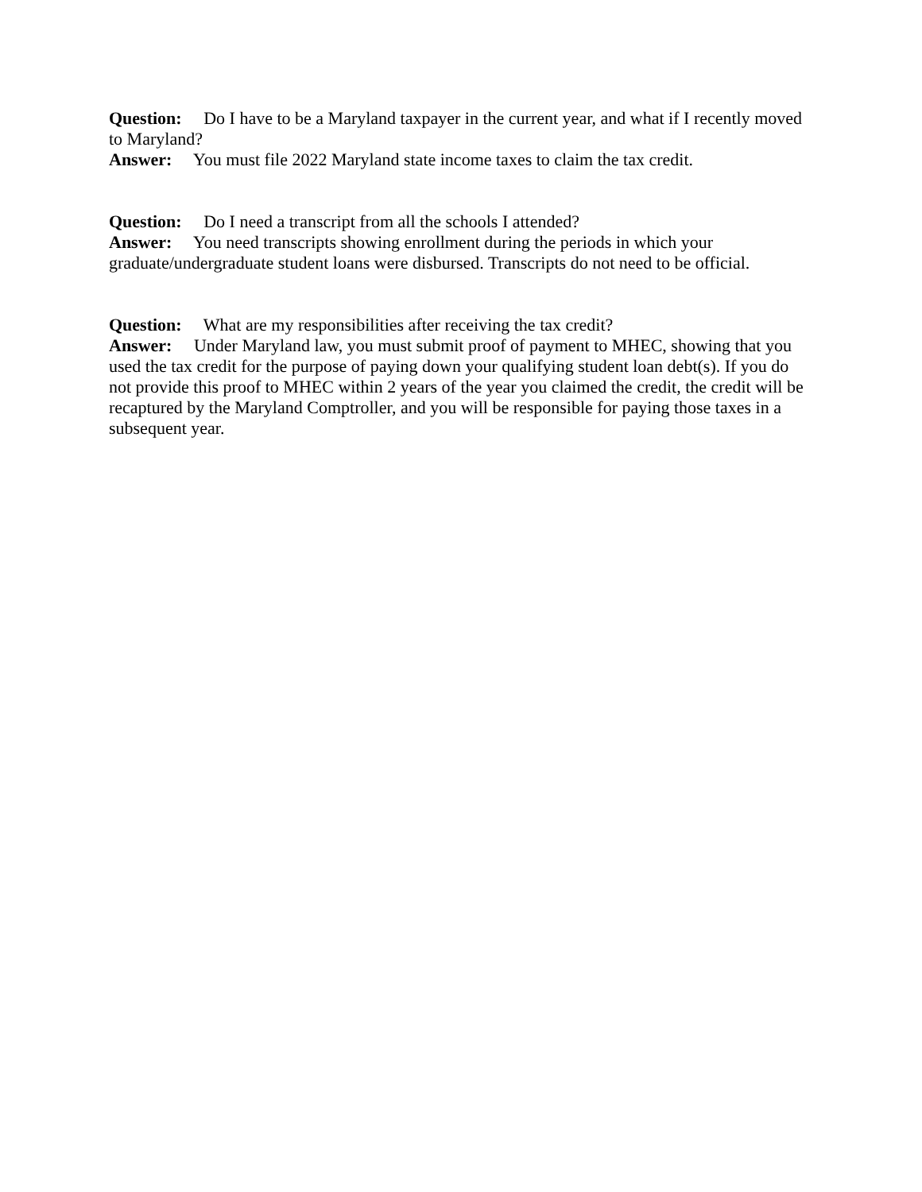Question: Do I have to be a Maryland taxpayer in the current year, and what if I recently moved to Maryland?
Answer: You must file 2022 Maryland state income taxes to claim the tax credit.
Question: Do I need a transcript from all the schools I attended?
Answer: You need transcripts showing enrollment during the periods in which your graduate/undergraduate student loans were disbursed. Transcripts do not need to be official.
Question: What are my responsibilities after receiving the tax credit?
Answer: Under Maryland law, you must submit proof of payment to MHEC, showing that you used the tax credit for the purpose of paying down your qualifying student loan debt(s). If you do not provide this proof to MHEC within 2 years of the year you claimed the credit, the credit will be recaptured by the Maryland Comptroller, and you will be responsible for paying those taxes in a subsequent year.